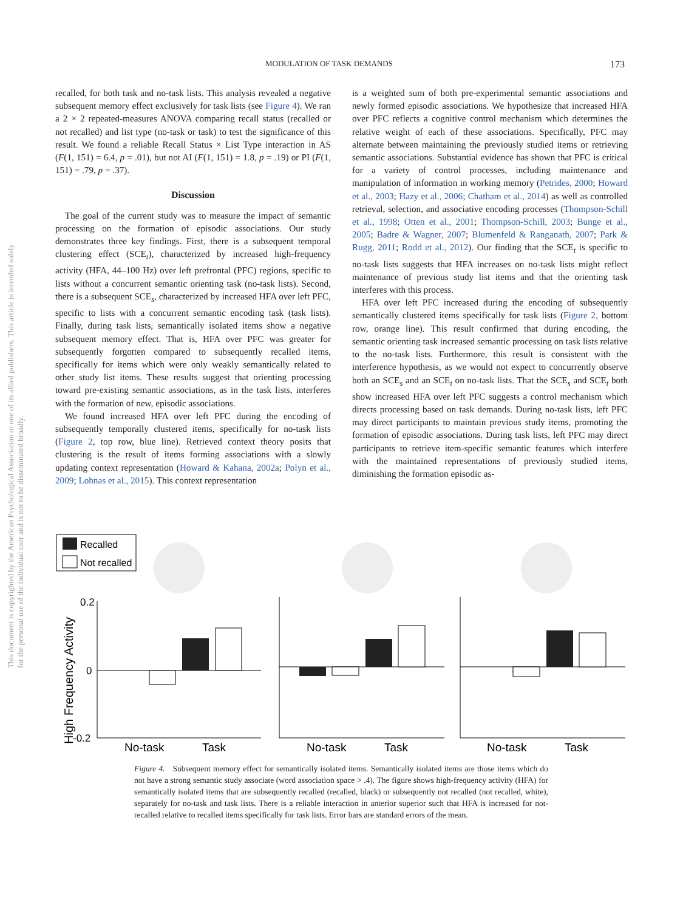MODULATION OF TASK DEMANDS 173
This document is copyrighted by the American Psychological Association or one of its allied publishers. This article is intended solely for the personal use of the individual user and is not to be disseminated broadly.
recalled, for both task and no-task lists. This analysis revealed a negative subsequent memory effect exclusively for task lists (see Figure 4). We ran a 2 × 2 repeated-measures ANOVA comparing recall status (recalled or not recalled) and list type (no-task or task) to test the significance of this result. We found a reliable Recall Status × List Type interaction in AS (F(1, 151) = 6.4, p = .01), but not AI (F(1, 151) = 1.8, p = .19) or PI (F(1, 151) = .79, p = .37).
Discussion
The goal of the current study was to measure the impact of semantic processing on the formation of episodic associations. Our study demonstrates three key findings. First, there is a subsequent temporal clustering effect (SCE<sub>t</sub>), characterized by increased high-frequency activity (HFA, 44–100 Hz) over left prefrontal (PFC) regions, specific to lists without a concurrent semantic orienting task (no-task lists). Second, there is a subsequent SCE<sub>s</sub>, characterized by increased HFA over left PFC, specific to lists with a concurrent semantic encoding task (task lists). Finally, during task lists, semantically isolated items show a negative subsequent memory effect. That is, HFA over PFC was greater for subsequently forgotten compared to subsequently recalled items, specifically for items which were only weakly semantically related to other study list items. These results suggest that orienting processing toward pre-existing semantic associations, as in the task lists, interferes with the formation of new, episodic associations.
We found increased HFA over left PFC during the encoding of subsequently temporally clustered items, specifically for no-task lists (Figure 2, top row, blue line). Retrieved context theory posits that clustering is the result of items forming associations with a slowly updating context representation (Howard & Kahana, 2002a; Polyn et al., 2009; Lohnas et al., 2015). This context representation
is a weighted sum of both pre-experimental semantic associations and newly formed episodic associations. We hypothesize that increased HFA over PFC reflects a cognitive control mechanism which determines the relative weight of each of these associations. Specifically, PFC may alternate between maintaining the previously studied items or retrieving semantic associations. Substantial evidence has shown that PFC is critical for a variety of control processes, including maintenance and manipulation of information in working memory (Petrides, 2000; Howard et al., 2003; Hazy et al., 2006; Chatham et al., 2014) as well as controlled retrieval, selection, and associative encoding processes (Thompson-Schill et al., 1998; Otten et al., 2001; Thompson-Schill, 2003; Bunge et al., 2005; Badre & Wagner, 2007; Blumenfeld & Ranganath, 2007; Park & Rugg, 2011; Rodd et al., 2012). Our finding that the SCE<sub>t</sub> is specific to no-task lists suggests that HFA increases on no-task lists might reflect maintenance of previous study list items and that the orienting task interferes with this process.
HFA over left PFC increased during the encoding of subsequently semantically clustered items specifically for task lists (Figure 2, bottom row, orange line). This result confirmed that during encoding, the semantic orienting task increased semantic processing on task lists relative to the no-task lists. Furthermore, this result is consistent with the interference hypothesis, as we would not expect to concurrently observe both an SCE<sub>s</sub> and an SCE<sub>t</sub> on no-task lists. That the SCE<sub>s</sub> and SCE<sub>t</sub> both show increased HFA over left PFC suggests a control mechanism which directs processing based on task demands. During no-task lists, left PFC may direct participants to maintain previous study items, promoting the formation of episodic associations. During task lists, left PFC may direct participants to retrieve item-specific semantic features which interfere with the maintained representations of previously studied items, diminishing the formation episodic as-
Recalled
Not recalled
0.2
0
-0.2
High Frequency Activity
No-task
Task
No-task
Task
No-task
Task
Figure 4. Subsequent memory effect for semantically isolated items. Semantically isolated items are those items which do not have a strong semantic study associate (word association space > .4). The figure shows high-frequency activity (HFA) for semantically isolated items that are subsequently recalled (recalled, black) or subsequently not recalled (not recalled, white), separately for no-task and task lists. There is a reliable interaction in anterior superior such that HFA is increased for not-recalled relative to recalled items specifically for task lists. Error bars are standard errors of the mean.